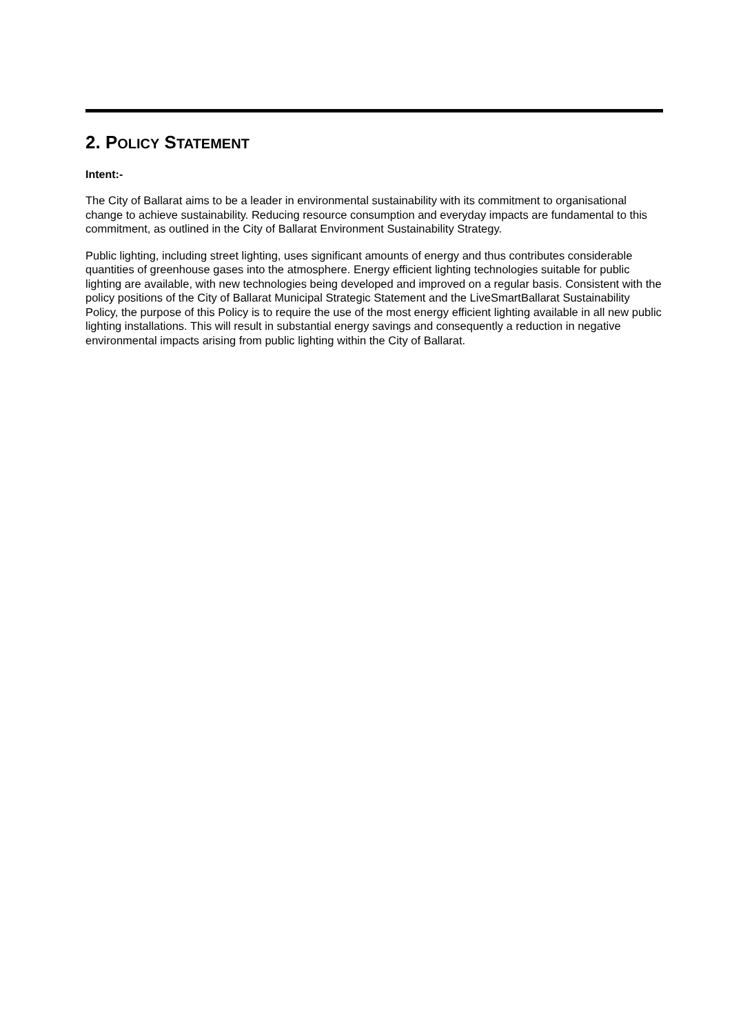2. POLICY STATEMENT
Intent:-
The City of Ballarat aims to be a leader in environmental sustainability with its commitment to organisational change to achieve sustainability. Reducing resource consumption and everyday impacts are fundamental to this commitment, as outlined in the City of Ballarat Environment Sustainability Strategy.
Public lighting, including street lighting, uses significant amounts of energy and thus contributes considerable quantities of greenhouse gases into the atmosphere. Energy efficient lighting technologies suitable for public lighting are available, with new technologies being developed and improved on a regular basis. Consistent with the policy positions of the City of Ballarat Municipal Strategic Statement and the LiveSmartBallarat Sustainability Policy, the purpose of this Policy is to require the use of the most energy efficient lighting available in all new public lighting installations. This will result in substantial energy savings and consequently a reduction in negative environmental impacts arising from public lighting within the City of Ballarat.